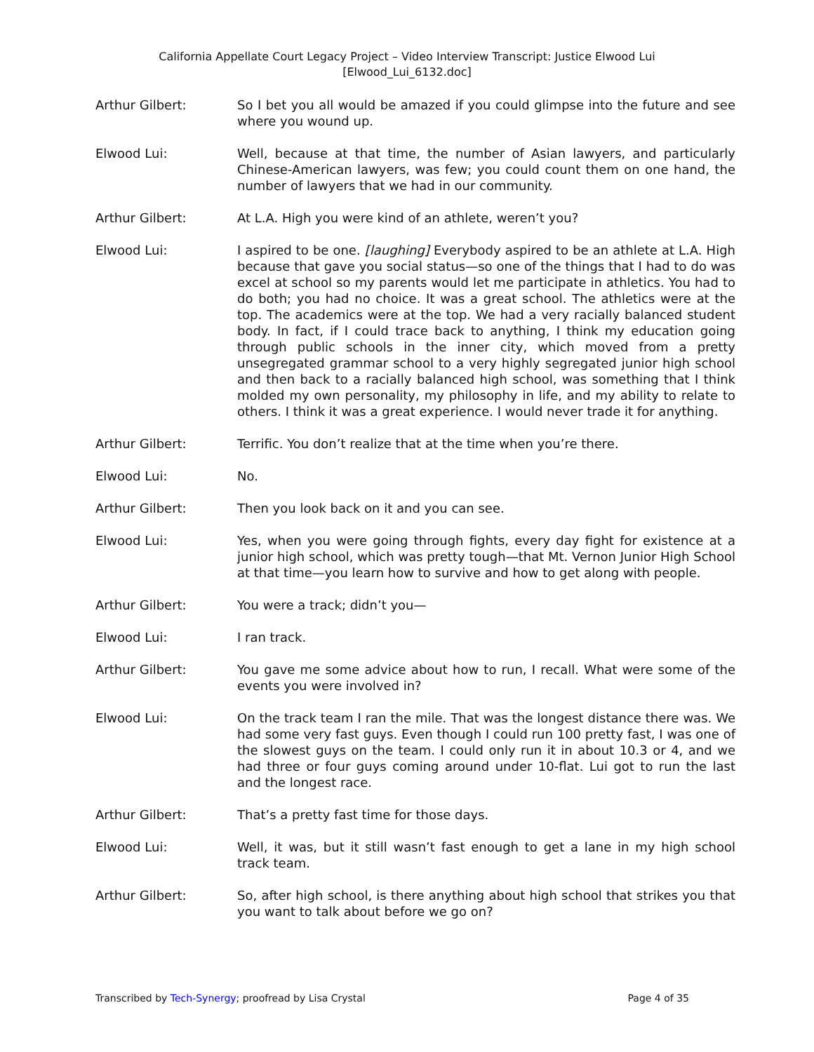California Appellate Court Legacy Project – Video Interview Transcript: Justice Elwood Lui
[Elwood_Lui_6132.doc]
Arthur Gilbert: So I bet you all would be amazed if you could glimpse into the future and see where you wound up.
Elwood Lui: Well, because at that time, the number of Asian lawyers, and particularly Chinese-American lawyers, was few; you could count them on one hand, the number of lawyers that we had in our community.
Arthur Gilbert: At L.A. High you were kind of an athlete, weren’t you?
Elwood Lui: I aspired to be one. [laughing] Everybody aspired to be an athlete at L.A. High because that gave you social status—so one of the things that I had to do was excel at school so my parents would let me participate in athletics. You had to do both; you had no choice. It was a great school. The athletics were at the top. The academics were at the top. We had a very racially balanced student body. In fact, if I could trace back to anything, I think my education going through public schools in the inner city, which moved from a pretty unsegregated grammar school to a very highly segregated junior high school and then back to a racially balanced high school, was something that I think molded my own personality, my philosophy in life, and my ability to relate to others. I think it was a great experience. I would never trade it for anything.
Arthur Gilbert: Terrific. You don’t realize that at the time when you’re there.
Elwood Lui: No.
Arthur Gilbert: Then you look back on it and you can see.
Elwood Lui: Yes, when you were going through fights, every day fight for existence at a junior high school, which was pretty tough—that Mt. Vernon Junior High School at that time—you learn how to survive and how to get along with people.
Arthur Gilbert: You were a track; didn’t you—
Elwood Lui: I ran track.
Arthur Gilbert: You gave me some advice about how to run, I recall. What were some of the events you were involved in?
Elwood Lui: On the track team I ran the mile. That was the longest distance there was. We had some very fast guys. Even though I could run 100 pretty fast, I was one of the slowest guys on the team. I could only run it in about 10.3 or 4, and we had three or four guys coming around under 10-flat. Lui got to run the last and the longest race.
Arthur Gilbert: That’s a pretty fast time for those days.
Elwood Lui: Well, it was, but it still wasn’t fast enough to get a lane in my high school track team.
Arthur Gilbert: So, after high school, is there anything about high school that strikes you that you want to talk about before we go on?
Transcribed by Tech-Synergy; proofread by Lisa Crystal Page 4 of 35